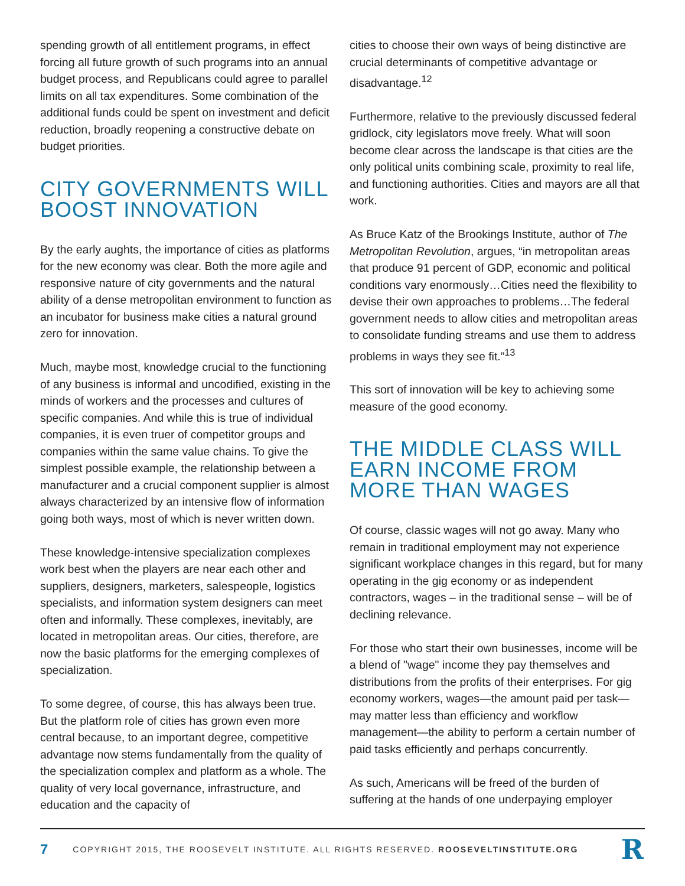spending growth of all entitlement programs, in effect forcing all future growth of such programs into an annual budget process, and Republicans could agree to parallel limits on all tax expenditures. Some combination of the additional funds could be spent on investment and deficit reduction, broadly reopening a constructive debate on budget priorities.
CITY GOVERNMENTS WILL BOOST INNOVATION
By the early aughts, the importance of cities as platforms for the new economy was clear. Both the more agile and responsive nature of city governments and the natural ability of a dense metropolitan environment to function as an incubator for business make cities a natural ground zero for innovation.
Much, maybe most, knowledge crucial to the functioning of any business is informal and uncodified, existing in the minds of workers and the processes and cultures of specific companies. And while this is true of individual companies, it is even truer of competitor groups and companies within the same value chains. To give the simplest possible example, the relationship between a manufacturer and a crucial component supplier is almost always characterized by an intensive flow of information going both ways, most of which is never written down.
These knowledge-intensive specialization complexes work best when the players are near each other and suppliers, designers, marketers, salespeople, logistics specialists, and information system designers can meet often and informally. These complexes, inevitably, are located in metropolitan areas. Our cities, therefore, are now the basic platforms for the emerging complexes of specialization.
To some degree, of course, this has always been true. But the platform role of cities has grown even more central because, to an important degree, competitive advantage now stems fundamentally from the quality of the specialization complex and platform as a whole. The quality of very local governance, infrastructure, and education and the capacity of
cities to choose their own ways of being distinctive are crucial determinants of competitive advantage or disadvantage.<sup>12</sup>
Furthermore, relative to the previously discussed federal gridlock, city legislators move freely. What will soon become clear across the landscape is that cities are the only political units combining scale, proximity to real life, and functioning authorities. Cities and mayors are all that work.
As Bruce Katz of the Brookings Institute, author of The Metropolitan Revolution, argues, “in metropolitan areas that produce 91 percent of GDP, economic and political conditions vary enormously…Cities need the flexibility to devise their own approaches to problems…The federal government needs to allow cities and metropolitan areas to consolidate funding streams and use them to address problems in ways they see fit.”<sup>13</sup>
This sort of innovation will be key to achieving some measure of the good economy.
THE MIDDLE CLASS WILL EARN INCOME FROM MORE THAN WAGES
Of course, classic wages will not go away. Many who remain in traditional employment may not experience significant workplace changes in this regard, but for many operating in the gig economy or as independent contractors, wages – in the traditional sense – will be of declining relevance.
For those who start their own businesses, income will be a blend of "wage" income they pay themselves and distributions from the profits of their enterprises. For gig economy workers, wages—the amount paid per task—may matter less than efficiency and workflow management—the ability to perform a certain number of paid tasks efficiently and perhaps concurrently.
As such, Americans will be freed of the burden of suffering at the hands of one underpaying employer
7 COPYRIGHT 2015, THE ROOSEVELT INSTITUTE. ALL RIGHTS RESERVED. ROOSEVELTINSTITUTE.ORG R